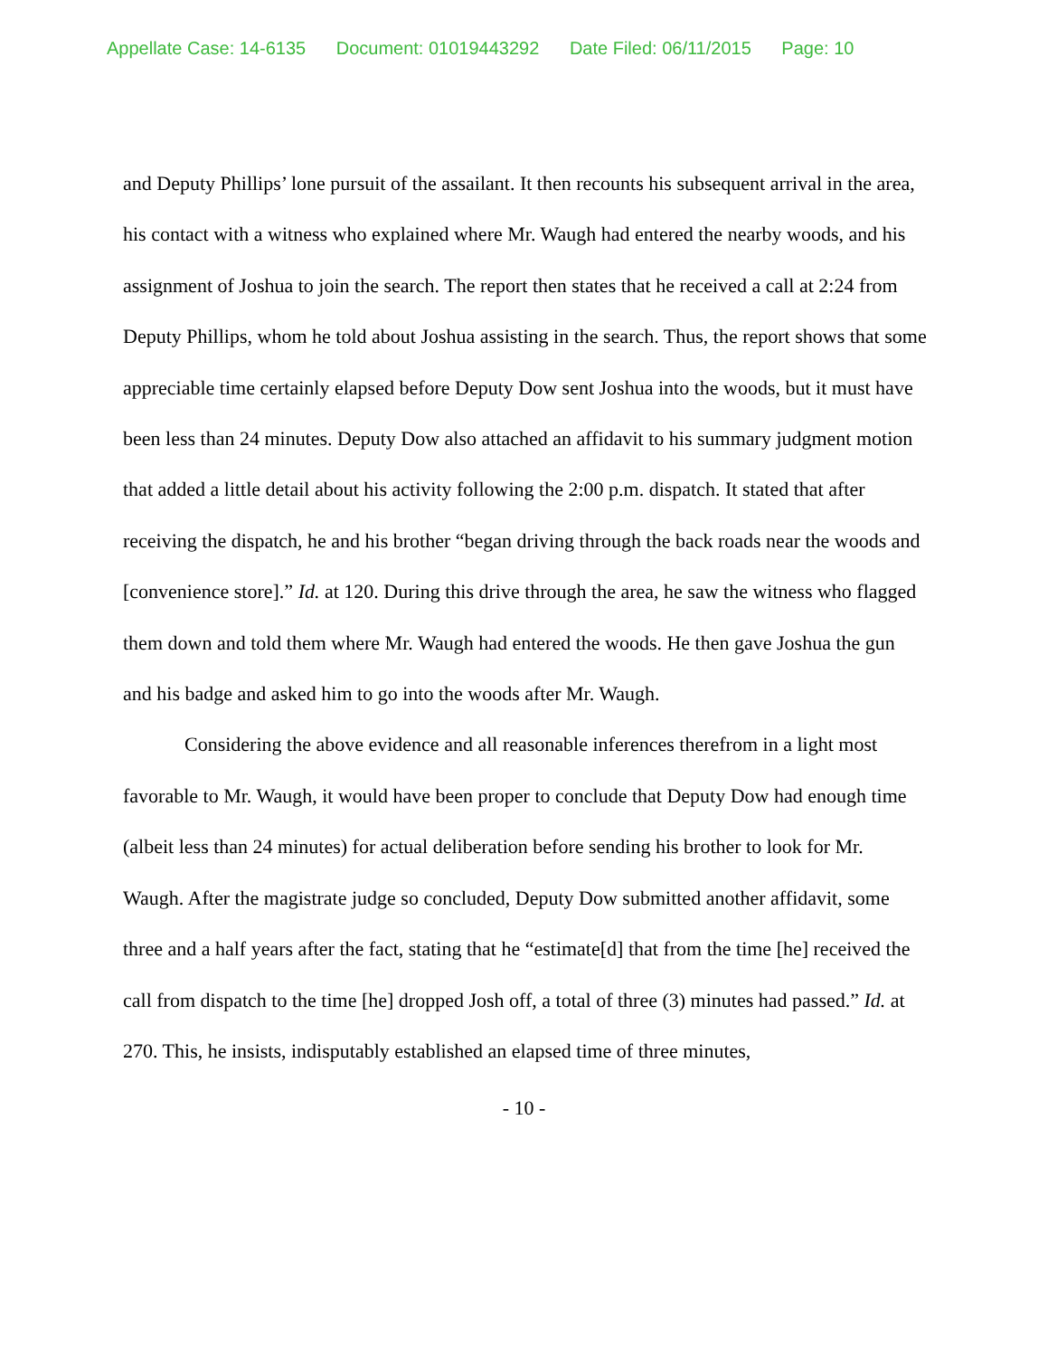Appellate Case: 14-6135 Document: 01019443292 Date Filed: 06/11/2015 Page: 10
and Deputy Phillips’ lone pursuit of the assailant. It then recounts his subsequent arrival in the area, his contact with a witness who explained where Mr. Waugh had entered the nearby woods, and his assignment of Joshua to join the search. The report then states that he received a call at 2:24 from Deputy Phillips, whom he told about Joshua assisting in the search. Thus, the report shows that some appreciable time certainly elapsed before Deputy Dow sent Joshua into the woods, but it must have been less than 24 minutes. Deputy Dow also attached an affidavit to his summary judgment motion that added a little detail about his activity following the 2:00 p.m. dispatch. It stated that after receiving the dispatch, he and his brother “began driving through the back roads near the woods and [convenience store].” Id. at 120. During this drive through the area, he saw the witness who flagged them down and told them where Mr. Waugh had entered the woods. He then gave Joshua the gun and his badge and asked him to go into the woods after Mr. Waugh.
Considering the above evidence and all reasonable inferences therefrom in a light most favorable to Mr. Waugh, it would have been proper to conclude that Deputy Dow had enough time (albeit less than 24 minutes) for actual deliberation before sending his brother to look for Mr. Waugh. After the magistrate judge so concluded, Deputy Dow submitted another affidavit, some three and a half years after the fact, stating that he “estimate[d] that from the time [he] received the call from dispatch to the time [he] dropped Josh off, a total of three (3) minutes had passed.” Id. at 270. This, he insists, indisputably established an elapsed time of three minutes,
- 10 -